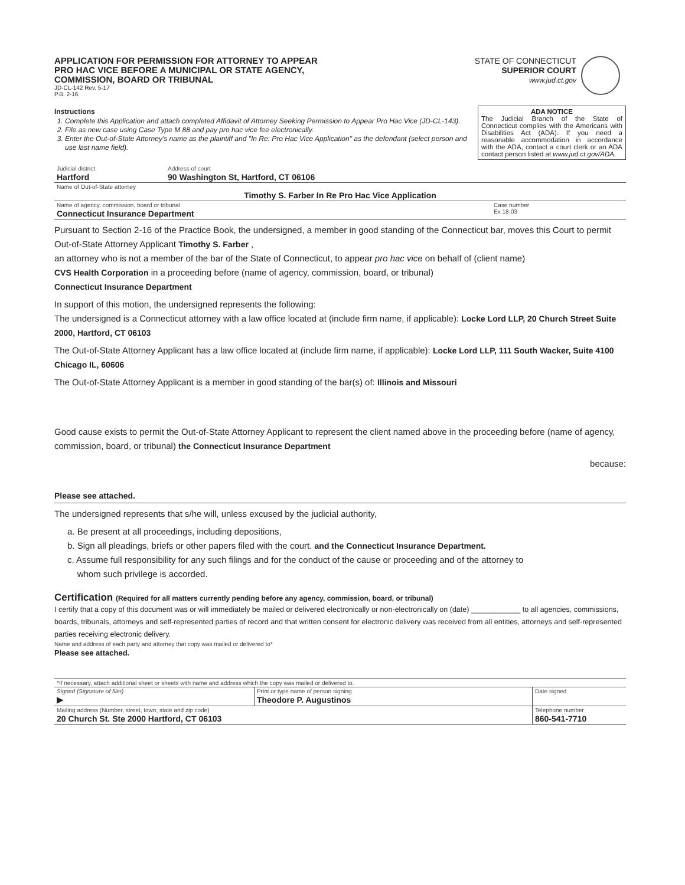APPLICATION FOR PERMISSION FOR ATTORNEY TO APPEAR
PRO HAC VICE BEFORE A MUNICIPAL OR STATE AGENCY,
COMMISSION, BOARD OR TRIBUNAL
JD-CL-142 Rev. 5-17
P.B. 2-16
STATE OF CONNECTICUT
SUPERIOR COURT
www.jud.ct.gov
Instructions
1. Complete this Application and attach completed Affidavit of Attorney Seeking Permission to Appear Pro Hac Vice (JD-CL-143).
2. File as new case using Case Type M 88 and pay pro hac vice fee electronically.
3. Enter the Out-of-State Attorney's name as the plaintiff and "In Re: Pro Hac Vice Application" as the defendant (select person and use last name field).
ADA NOTICE
The Judicial Branch of the State of Connecticut complies with the Americans with Disabilities Act (ADA). If you need a reasonable accommodation in accordance with the ADA, contact a court clerk or an ADA contact person listed at www.jud.ct.gov/ADA.
| Judicial district Hartford | Address of court 90 Washington St, Hartford, CT 06106 | |
| Name of Out-of-State attorney Timothy S. Farber In Re Pro Hac Vice Application | | |
| Name of agency, commission, board or tribunal Connecticut Insurance Department | | Case number Ex 18-03 |
Pursuant to Section 2-16 of the Practice Book, the undersigned, a member in good standing of the Connecticut bar, moves this Court to permit Out-of-State Attorney Applicant Timothy S. Farber ,
an attorney who is not a member of the bar of the State of Connecticut, to appear pro hac vice on behalf of (client name)
CVS Health Corporation in a proceeding before (name of agency, commission, board, or tribunal)
Connecticut Insurance Department
In support of this motion, the undersigned represents the following:
The undersigned is a Connecticut attorney with a law office located at (include firm name, if applicable): Locke Lord LLP, 20 Church Street Suite 2000, Hartford, CT 06103
The Out-of-State Attorney Applicant has a law office located at (include firm name, if applicable): Locke Lord LLP, 111 South Wacker, Suite 4100 Chicago IL, 60606
The Out-of-State Attorney Applicant is a member in good standing of the bar(s) of: Illinois and Missouri
Good cause exists to permit the Out-of-State Attorney Applicant to represent the client named above in the proceeding before (name of agency, commission, board, or tribunal) the Connecticut Insurance Department
because:
Please see attached.
The undersigned represents that s/he will, unless excused by the judicial authority,
a. Be present at all proceedings, including depositions,
b. Sign all pleadings, briefs or other papers filed with the court. and the Connecticut Insurance Department.
c. Assume full responsibility for any such filings and for the conduct of the cause or proceeding and of the attorney to
whom such privilege is accorded.
Certification (Required for all matters currently pending before any agency, commission, board, or tribunal)
I certify that a copy of this document was or will immediately be mailed or delivered electronically or non-electronically on (date) ____________ to all agencies, commissions, boards, tribunals, attorneys and self-represented parties of record and that written consent for electronic delivery was received from all entities, attorneys and self-represented parties receiving electronic delivery.
Name and address of each party and attorney that copy was mailed or delivered to*
Please see attached.
| *If necessary, attach additional sheet or sheets with name and address which the copy was mailed or delivered to. | | |
| Signed (Signature of filer) ▶ | Print or type name of person signing Theodore P. Augustinos | Date signed |
| Mailing address (Number, street, town, state and zip code) 20 Church St. Ste 2000 Hartford, CT 06103 | | Telephone number 860-541-7710 |